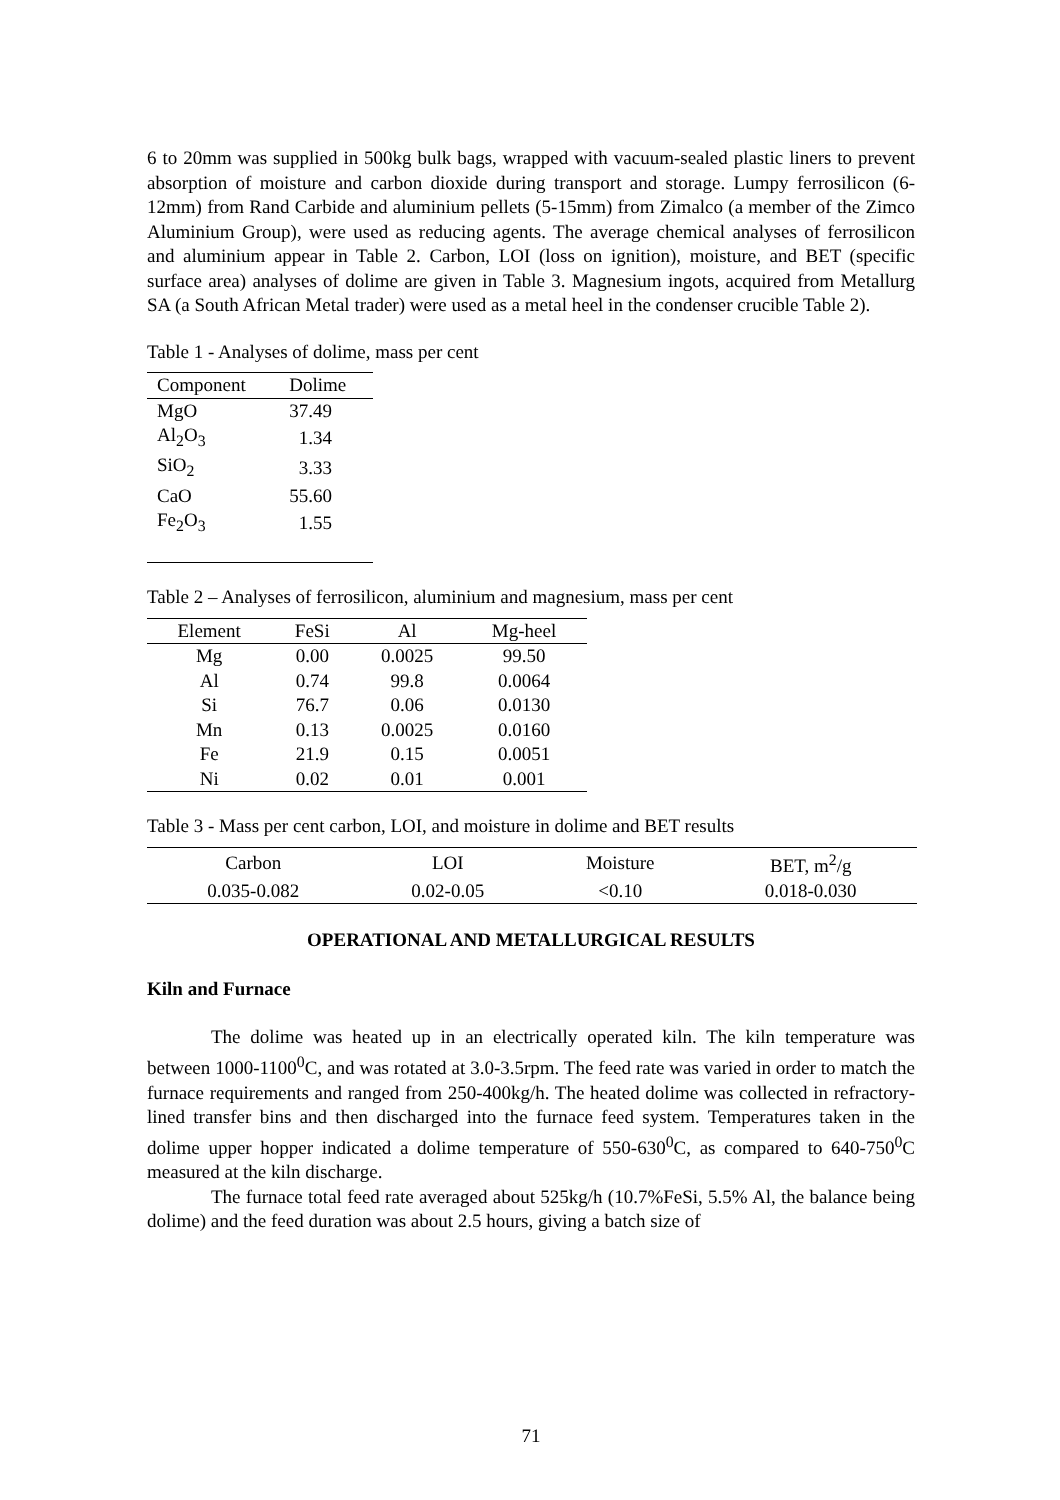6 to 20mm was supplied in 500kg bulk bags, wrapped with vacuum-sealed plastic liners to prevent absorption of moisture and carbon dioxide during transport and storage. Lumpy ferrosilicon (6-12mm) from Rand Carbide and aluminium pellets (5-15mm) from Zimalco (a member of the Zimco Aluminium Group), were used as reducing agents. The average chemical analyses of ferrosilicon and aluminium appear in Table 2. Carbon, LOI (loss on ignition), moisture, and BET (specific surface area) analyses of dolime are given in Table 3. Magnesium ingots, acquired from Metallurg SA (a South African Metal trader) were used as a metal heel in the condenser crucible Table 2).
Table 1 - Analyses of dolime, mass per cent
| Component | Dolime |
| --- | --- |
| MgO | 37.49 |
| Al<sub>2</sub>O<sub>3</sub> | 1.34 |
| SiO<sub>2</sub> | 3.33 |
| CaO | 55.60 |
| Fe<sub>2</sub>O<sub>3</sub> | 1.55 |
Table 2 – Analyses of ferrosilicon, aluminium and magnesium, mass per cent
| Element | FeSi | Al | Mg-heel |
| --- | --- | --- | --- |
| Mg | 0.00 | 0.0025 | 99.50 |
| Al | 0.74 | 99.8 | 0.0064 |
| Si | 76.7 | 0.06 | 0.0130 |
| Mn | 0.13 | 0.0025 | 0.0160 |
| Fe | 21.9 | 0.15 | 0.0051 |
| Ni | 0.02 | 0.01 | 0.001 |
Table 3 - Mass per cent carbon, LOI, and moisture in dolime and BET results
| Carbon | LOI | Moisture | BET, m<sup>2</sup>/g |
| --- | --- | --- | --- |
| 0.035-0.082 | 0.02-0.05 | <0.10 | 0.018-0.030 |
OPERATIONAL AND METALLURGICAL RESULTS
Kiln and Furnace
The dolime was heated up in an electrically operated kiln. The kiln temperature was between 1000-1100<sup>0</sup>C, and was rotated at 3.0-3.5rpm. The feed rate was varied in order to match the furnace requirements and ranged from 250-400kg/h. The heated dolime was collected in refractory-lined transfer bins and then discharged into the furnace feed system. Temperatures taken in the dolime upper hopper indicated a dolime temperature of 550-630<sup>0</sup>C, as compared to 640-750<sup>0</sup>C measured at the kiln discharge.
The furnace total feed rate averaged about 525kg/h (10.7%FeSi, 5.5% Al, the balance being dolime) and the feed duration was about 2.5 hours, giving a batch size of
71